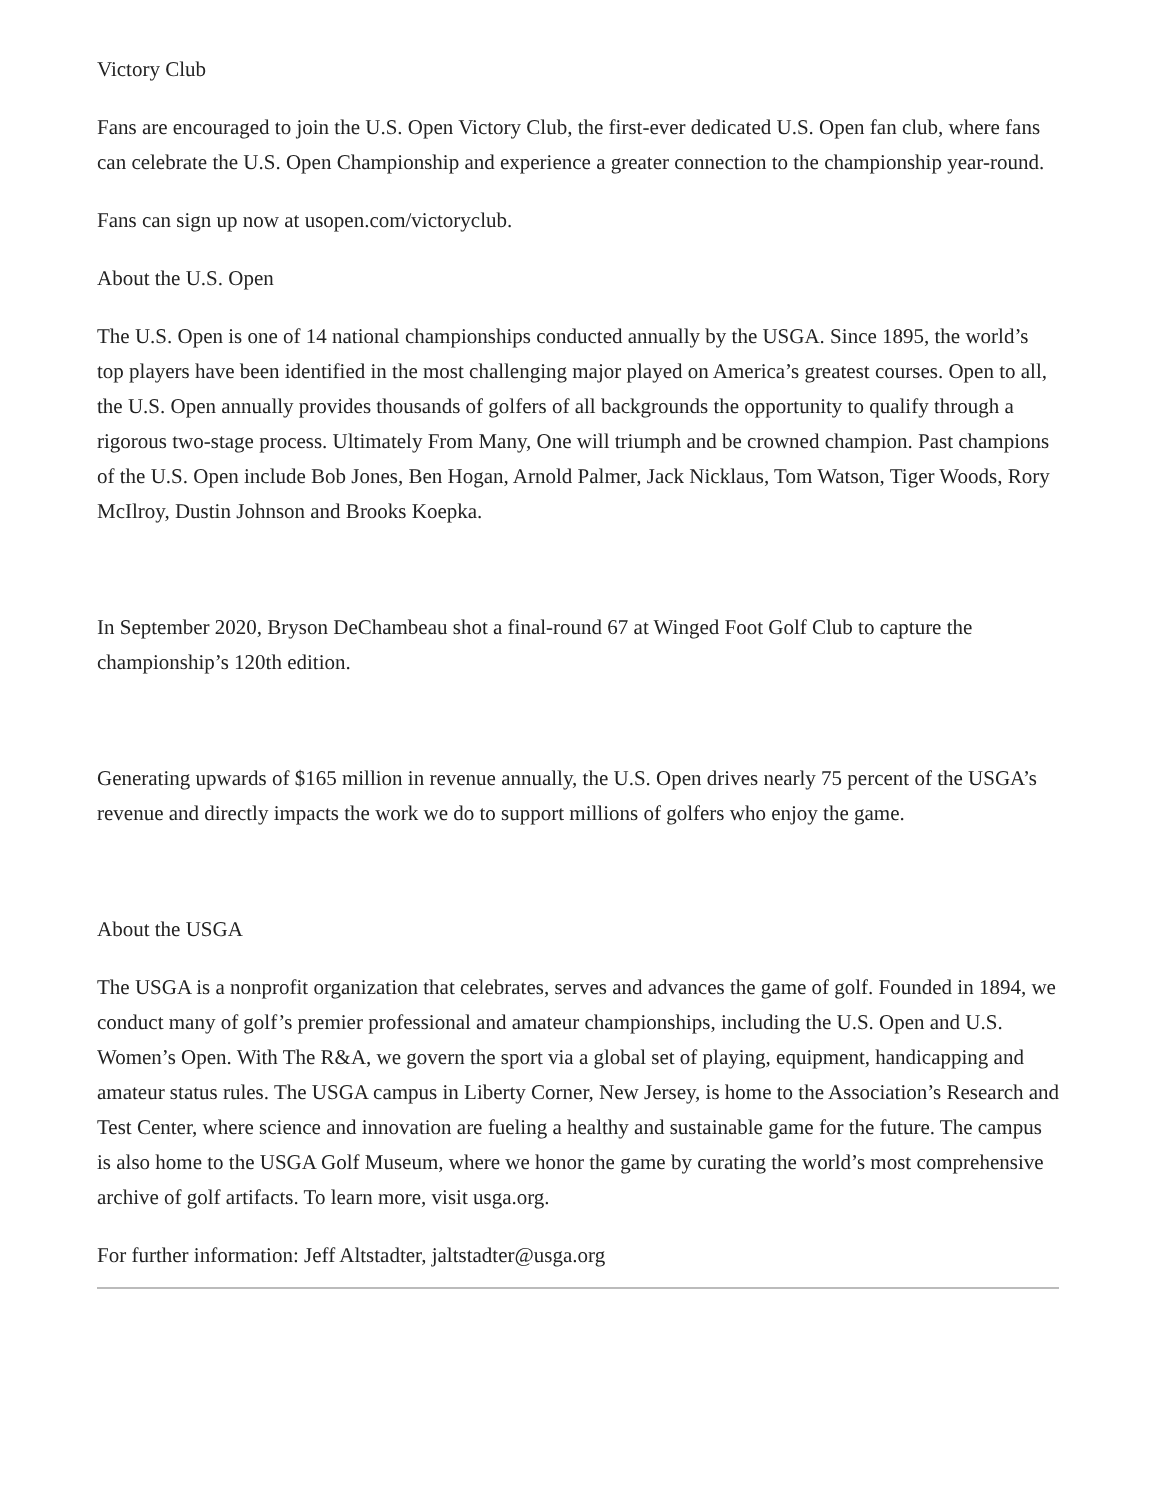Victory Club
Fans are encouraged to join the U.S. Open Victory Club, the first-ever dedicated U.S. Open fan club, where fans can celebrate the U.S. Open Championship and experience a greater connection to the championship year-round.
Fans can sign up now at usopen.com/victoryclub.
About the U.S. Open
The U.S. Open is one of 14 national championships conducted annually by the USGA. Since 1895, the world’s top players have been identified in the most challenging major played on America’s greatest courses. Open to all, the U.S. Open annually provides thousands of golfers of all backgrounds the opportunity to qualify through a rigorous two-stage process. Ultimately From Many, One will triumph and be crowned champion. Past champions of the U.S. Open include Bob Jones, Ben Hogan, Arnold Palmer, Jack Nicklaus, Tom Watson, Tiger Woods, Rory McIlroy, Dustin Johnson and Brooks Koepka.
In September 2020, Bryson DeChambeau shot a final-round 67 at Winged Foot Golf Club to capture the championship’s 120th edition.
Generating upwards of $165 million in revenue annually, the U.S. Open drives nearly 75 percent of the USGA’s revenue and directly impacts the work we do to support millions of golfers who enjoy the game.
About the USGA
The USGA is a nonprofit organization that celebrates, serves and advances the game of golf. Founded in 1894, we conduct many of golf’s premier professional and amateur championships, including the U.S. Open and U.S. Women’s Open. With The R&A, we govern the sport via a global set of playing, equipment, handicapping and amateur status rules. The USGA campus in Liberty Corner, New Jersey, is home to the Association’s Research and Test Center, where science and innovation are fueling a healthy and sustainable game for the future. The campus is also home to the USGA Golf Museum, where we honor the game by curating the world’s most comprehensive archive of golf artifacts. To learn more, visit usga.org.
For further information: Jeff Altstadter, jaltstadter@usga.org